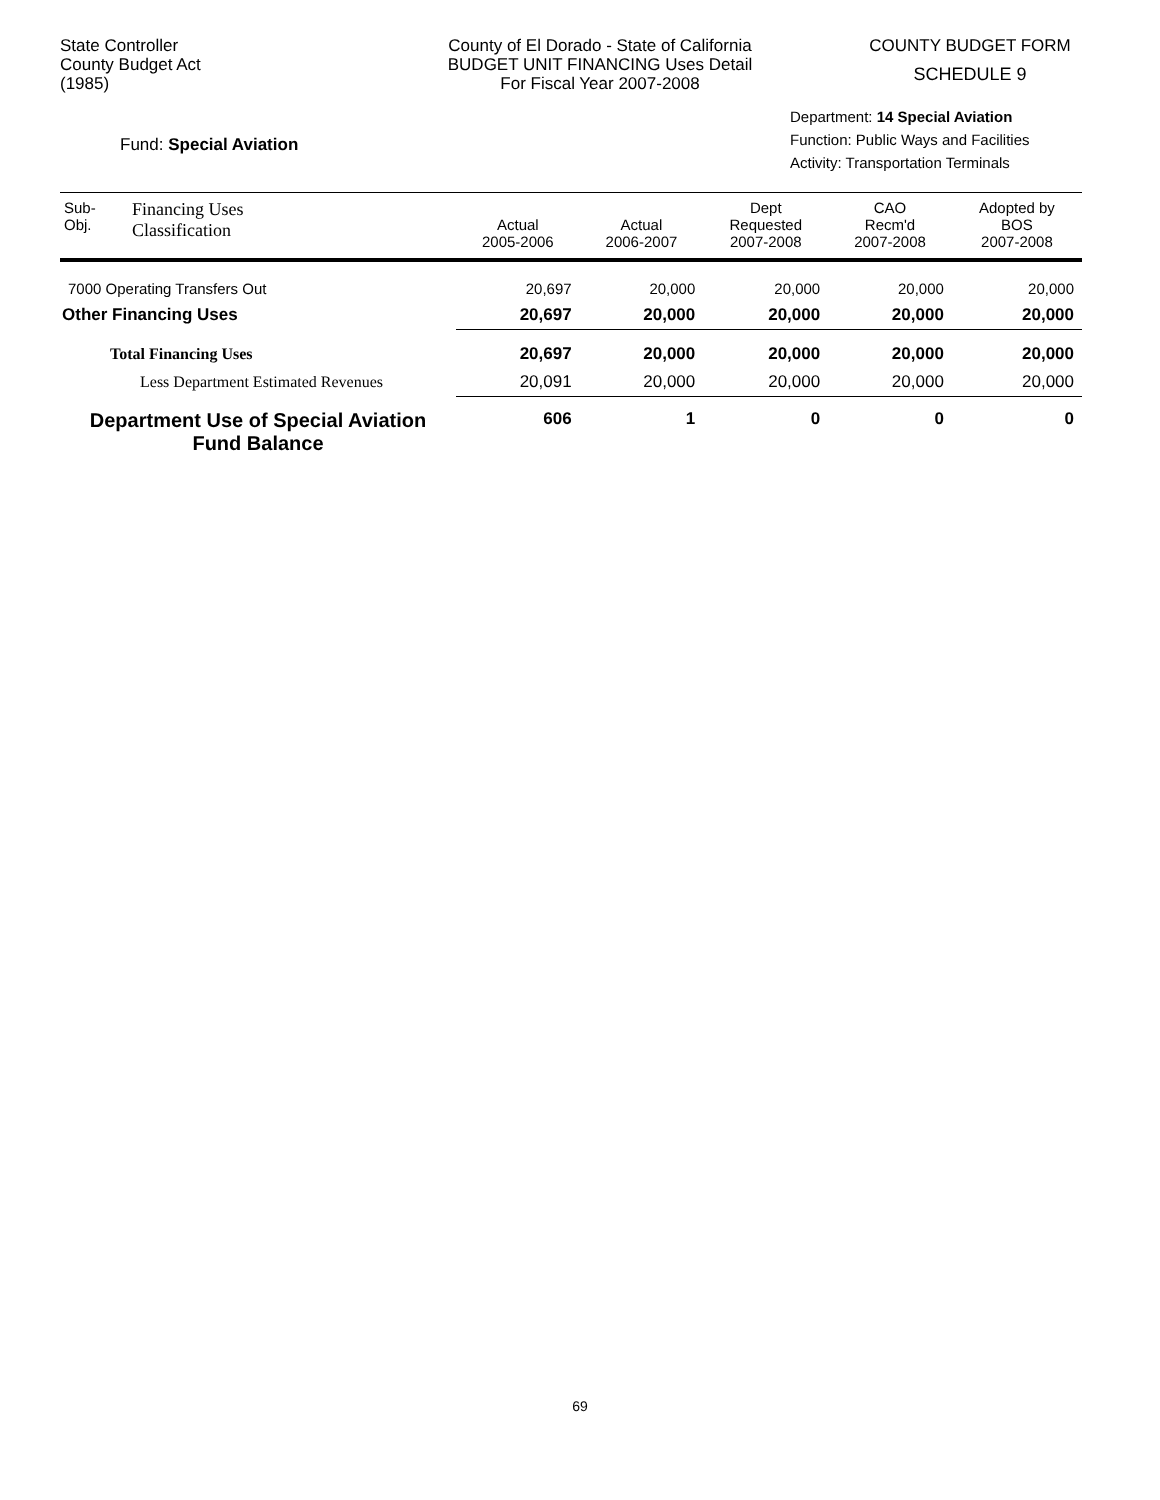State Controller
County Budget Act
(1985)
County of El Dorado - State of California
BUDGET UNIT FINANCING Uses Detail
For Fiscal Year 2007-2008
COUNTY BUDGET FORM
SCHEDULE 9
Fund: Special Aviation
Department: 14 Special Aviation
Function: Public Ways and Facilities
Activity: Transportation Terminals
| Sub- Obj. | Financing Uses Classification | Actual 2005-2006 | Actual 2006-2007 | Dept Requested 2007-2008 | CAO Recm'd 2007-2008 | Adopted by BOS 2007-2008 |
| --- | --- | --- | --- | --- | --- | --- |
| 7000 Operating Transfers Out | | 20,697 | 20,000 | 20,000 | 20,000 | 20,000 |
| Other Financing Uses | | 20,697 | 20,000 | 20,000 | 20,000 | 20,000 |
| Total Financing Uses | | 20,697 | 20,000 | 20,000 | 20,000 | 20,000 |
| Less Department Estimated Revenues | | 20,091 | 20,000 | 20,000 | 20,000 | 20,000 |
| Department Use of Special Aviation Fund Balance | | 606 | 1 | 0 | 0 | 0 |
69